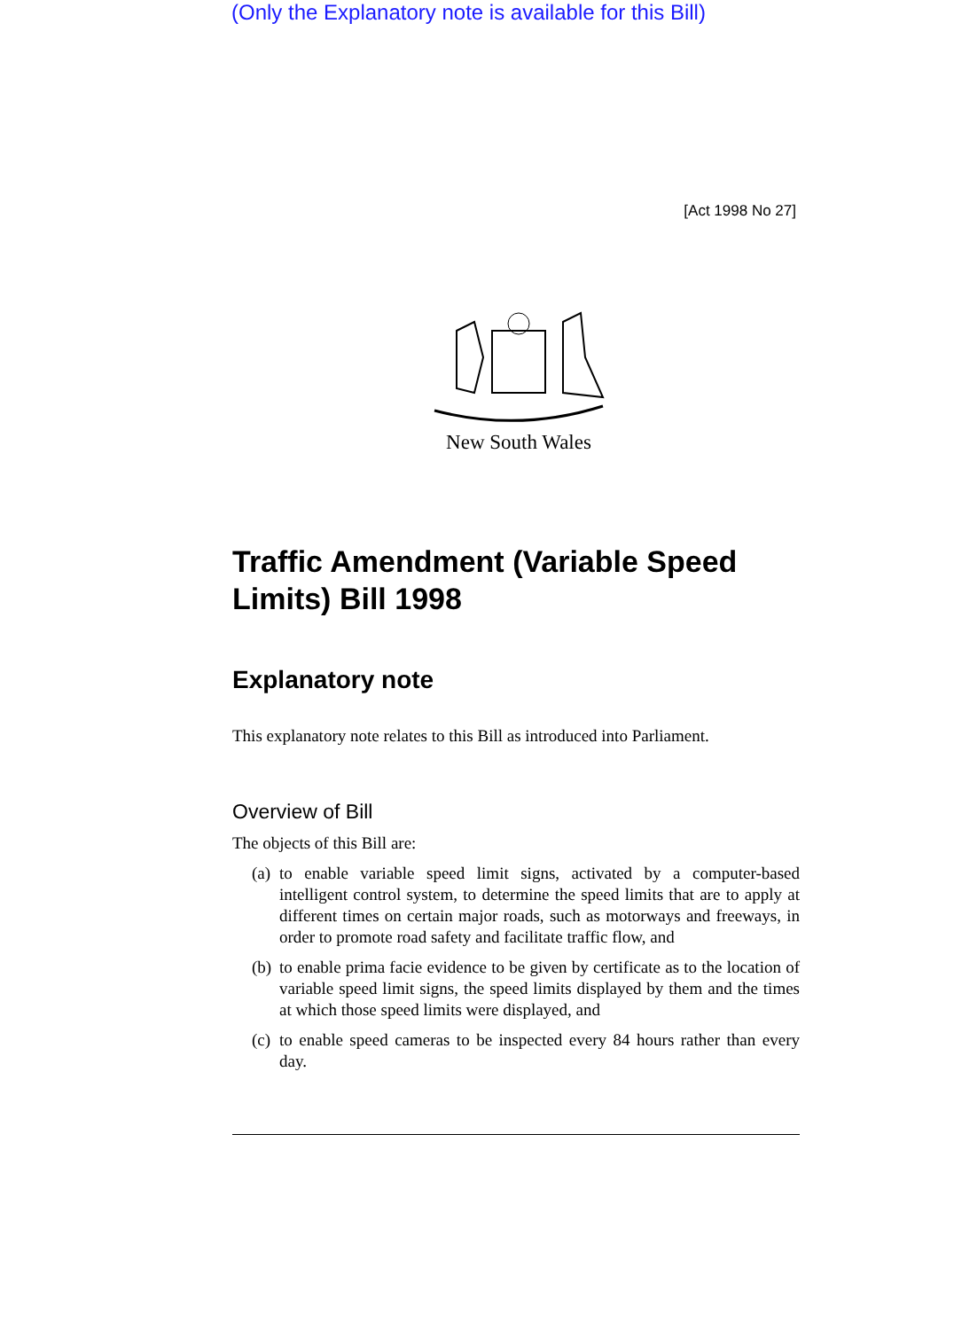(Only the Explanatory note is available for this Bill)
[Act 1998 No 27]
New South Wales
Traffic Amendment (Variable Speed Limits) Bill 1998
Explanatory note
This explanatory note relates to this Bill as introduced into Parliament.
Overview of Bill
The objects of this Bill are:
(a)
to enable variable speed limit signs, activated by a computer-based intelligent control system, to determine the speed limits that are to apply at different times on certain major roads, such as motorways and freeways, in order to promote road safety and facilitate traffic flow, and
(b)
to enable prima facie evidence to be given by certificate as to the location of variable speed limit signs, the speed limits displayed by them and the times at which those speed limits were displayed, and
(c)
to enable speed cameras to be inspected every 84 hours rather than every day.